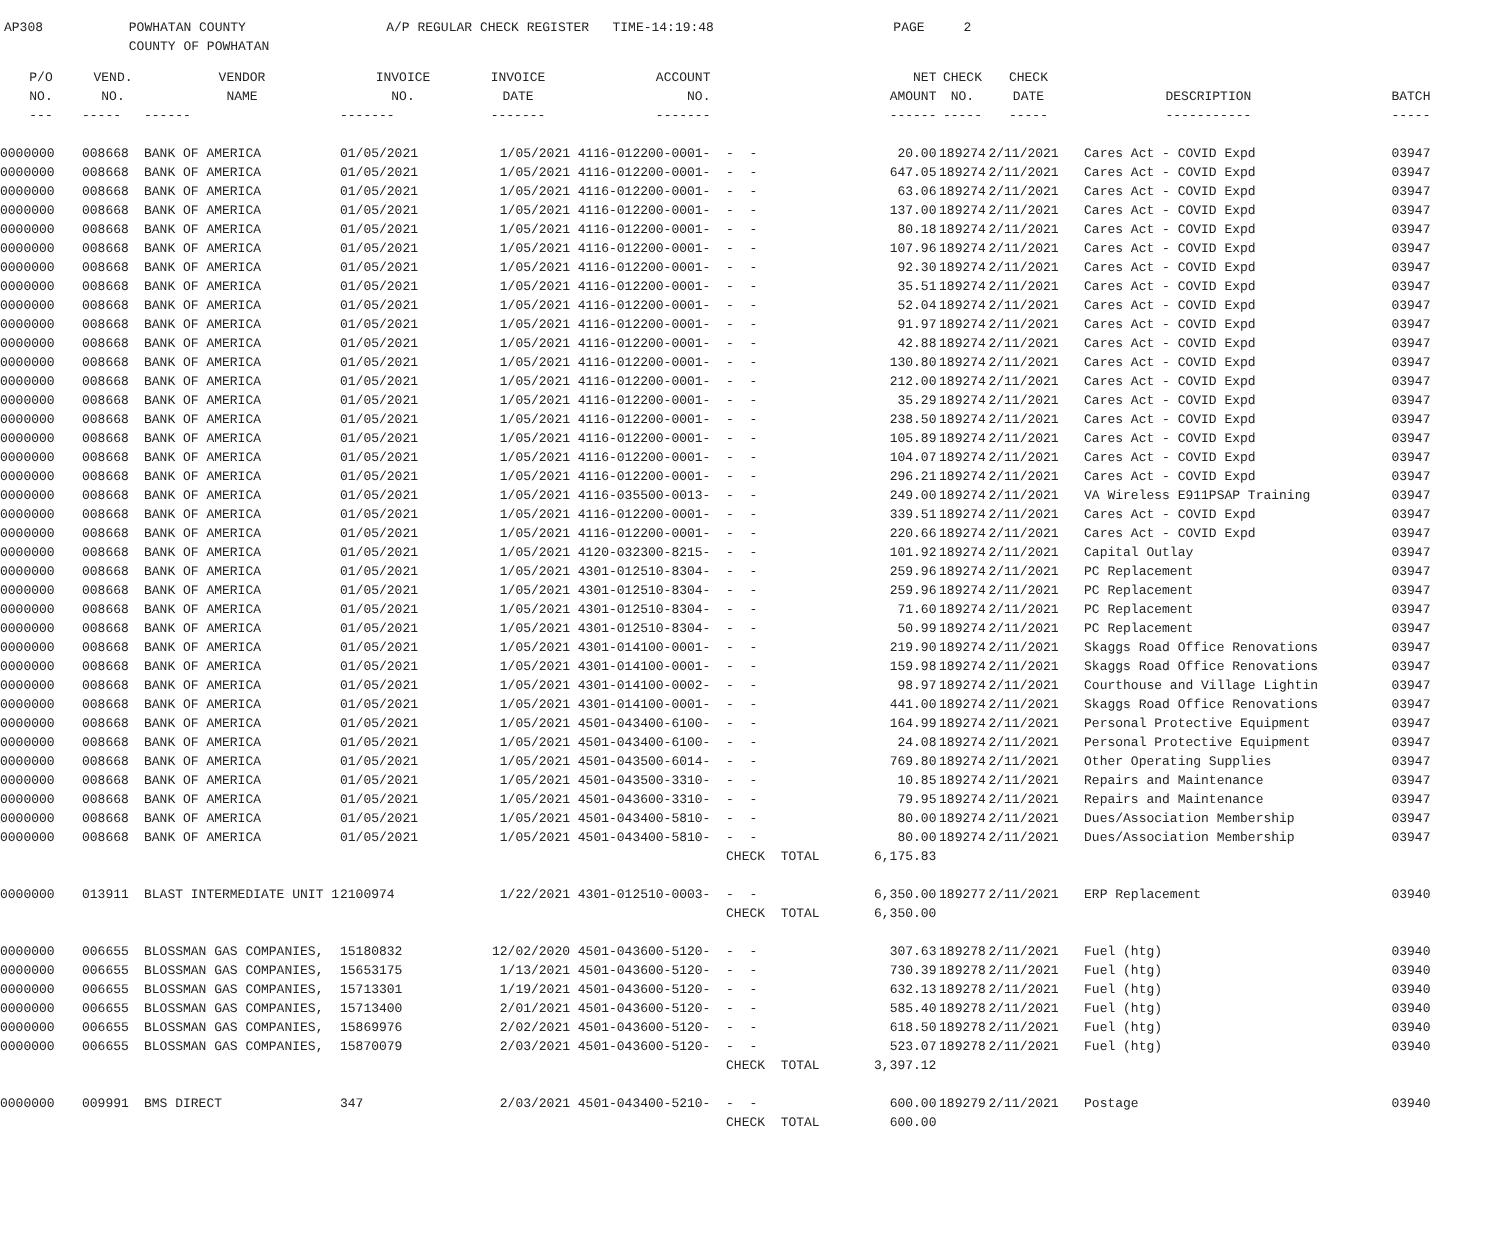AP308 POWHATAN COUNTY A/P REGULAR CHECK REGISTER TIME-14:19:48 PAGE 2 COUNTY OF POWHATAN
| P/O | VEND. | VENDOR | INVOICE | INVOICE | ACCOUNT | | NET | CHECK | CHECK | | |
| --- | --- | --- | --- | --- | --- | --- | --- | --- | --- | --- | --- |
| NO. | NO. | NAME | NO. | DATE | NO. | | AMOUNT | NO. | DATE | DESCRIPTION | BATCH |
| --- | ----- | ------ | ------- | ------- | ------- | | ------ | ----- | ----- | ----------- | ----- |
| 0000000 | 008668 | BANK OF AMERICA | 01/05/2021 | 1/05/2021 | 4116-012200-0001- | - - | 20.00 | 189274 | 2/11/2021 | Cares Act - COVID Expd | 03947 |
| 0000000 | 008668 | BANK OF AMERICA | 01/05/2021 | 1/05/2021 | 4116-012200-0001- | - - | 647.05 | 189274 | 2/11/2021 | Cares Act - COVID Expd | 03947 |
| 0000000 | 008668 | BANK OF AMERICA | 01/05/2021 | 1/05/2021 | 4116-012200-0001- | - - | 63.06 | 189274 | 2/11/2021 | Cares Act - COVID Expd | 03947 |
| 0000000 | 008668 | BANK OF AMERICA | 01/05/2021 | 1/05/2021 | 4116-012200-0001- | - - | 137.00 | 189274 | 2/11/2021 | Cares Act - COVID Expd | 03947 |
| 0000000 | 008668 | BANK OF AMERICA | 01/05/2021 | 1/05/2021 | 4116-012200-0001- | - - | 80.18 | 189274 | 2/11/2021 | Cares Act - COVID Expd | 03947 |
| 0000000 | 008668 | BANK OF AMERICA | 01/05/2021 | 1/05/2021 | 4116-012200-0001- | - - | 107.96 | 189274 | 2/11/2021 | Cares Act - COVID Expd | 03947 |
| 0000000 | 008668 | BANK OF AMERICA | 01/05/2021 | 1/05/2021 | 4116-012200-0001- | - - | 92.30 | 189274 | 2/11/2021 | Cares Act - COVID Expd | 03947 |
| 0000000 | 008668 | BANK OF AMERICA | 01/05/2021 | 1/05/2021 | 4116-012200-0001- | - - | 35.51 | 189274 | 2/11/2021 | Cares Act - COVID Expd | 03947 |
| 0000000 | 008668 | BANK OF AMERICA | 01/05/2021 | 1/05/2021 | 4116-012200-0001- | - - | 52.04 | 189274 | 2/11/2021 | Cares Act - COVID Expd | 03947 |
| 0000000 | 008668 | BANK OF AMERICA | 01/05/2021 | 1/05/2021 | 4116-012200-0001- | - - | 91.97 | 189274 | 2/11/2021 | Cares Act - COVID Expd | 03947 |
| 0000000 | 008668 | BANK OF AMERICA | 01/05/2021 | 1/05/2021 | 4116-012200-0001- | - - | 42.88 | 189274 | 2/11/2021 | Cares Act - COVID Expd | 03947 |
| 0000000 | 008668 | BANK OF AMERICA | 01/05/2021 | 1/05/2021 | 4116-012200-0001- | - - | 130.80 | 189274 | 2/11/2021 | Cares Act - COVID Expd | 03947 |
| 0000000 | 008668 | BANK OF AMERICA | 01/05/2021 | 1/05/2021 | 4116-012200-0001- | - - | 212.00 | 189274 | 2/11/2021 | Cares Act - COVID Expd | 03947 |
| 0000000 | 008668 | BANK OF AMERICA | 01/05/2021 | 1/05/2021 | 4116-012200-0001- | - - | 35.29 | 189274 | 2/11/2021 | Cares Act - COVID Expd | 03947 |
| 0000000 | 008668 | BANK OF AMERICA | 01/05/2021 | 1/05/2021 | 4116-012200-0001- | - - | 238.50 | 189274 | 2/11/2021 | Cares Act - COVID Expd | 03947 |
| 0000000 | 008668 | BANK OF AMERICA | 01/05/2021 | 1/05/2021 | 4116-012200-0001- | - - | 105.89 | 189274 | 2/11/2021 | Cares Act - COVID Expd | 03947 |
| 0000000 | 008668 | BANK OF AMERICA | 01/05/2021 | 1/05/2021 | 4116-012200-0001- | - - | 104.07 | 189274 | 2/11/2021 | Cares Act - COVID Expd | 03947 |
| 0000000 | 008668 | BANK OF AMERICA | 01/05/2021 | 1/05/2021 | 4116-012200-0001- | - - | 296.21 | 189274 | 2/11/2021 | Cares Act - COVID Expd | 03947 |
| 0000000 | 008668 | BANK OF AMERICA | 01/05/2021 | 1/05/2021 | 4116-035500-0013- | - - | 249.00 | 189274 | 2/11/2021 | VA Wireless E911PSAP Training | 03947 |
| 0000000 | 008668 | BANK OF AMERICA | 01/05/2021 | 1/05/2021 | 4116-012200-0001- | - - | 339.51 | 189274 | 2/11/2021 | Cares Act - COVID Expd | 03947 |
| 0000000 | 008668 | BANK OF AMERICA | 01/05/2021 | 1/05/2021 | 4116-012200-0001- | - - | 220.66 | 189274 | 2/11/2021 | Cares Act - COVID Expd | 03947 |
| 0000000 | 008668 | BANK OF AMERICA | 01/05/2021 | 1/05/2021 | 4120-032300-8215- | - - | 101.92 | 189274 | 2/11/2021 | Capital Outlay | 03947 |
| 0000000 | 008668 | BANK OF AMERICA | 01/05/2021 | 1/05/2021 | 4301-012510-8304- | - - | 259.96 | 189274 | 2/11/2021 | PC Replacement | 03947 |
| 0000000 | 008668 | BANK OF AMERICA | 01/05/2021 | 1/05/2021 | 4301-012510-8304- | - - | 259.96 | 189274 | 2/11/2021 | PC Replacement | 03947 |
| 0000000 | 008668 | BANK OF AMERICA | 01/05/2021 | 1/05/2021 | 4301-012510-8304- | - - | 71.60 | 189274 | 2/11/2021 | PC Replacement | 03947 |
| 0000000 | 008668 | BANK OF AMERICA | 01/05/2021 | 1/05/2021 | 4301-012510-8304- | - - | 50.99 | 189274 | 2/11/2021 | PC Replacement | 03947 |
| 0000000 | 008668 | BANK OF AMERICA | 01/05/2021 | 1/05/2021 | 4301-014100-0001- | - - | 219.90 | 189274 | 2/11/2021 | Skaggs Road Office Renovations | 03947 |
| 0000000 | 008668 | BANK OF AMERICA | 01/05/2021 | 1/05/2021 | 4301-014100-0001- | - - | 159.98 | 189274 | 2/11/2021 | Skaggs Road Office Renovations | 03947 |
| 0000000 | 008668 | BANK OF AMERICA | 01/05/2021 | 1/05/2021 | 4301-014100-0002- | - - | 98.97 | 189274 | 2/11/2021 | Courthouse and Village Lightin | 03947 |
| 0000000 | 008668 | BANK OF AMERICA | 01/05/2021 | 1/05/2021 | 4301-014100-0001- | - - | 441.00 | 189274 | 2/11/2021 | Skaggs Road Office Renovations | 03947 |
| 0000000 | 008668 | BANK OF AMERICA | 01/05/2021 | 1/05/2021 | 4501-043400-6100- | - - | 164.99 | 189274 | 2/11/2021 | Personal Protective Equipment | 03947 |
| 0000000 | 008668 | BANK OF AMERICA | 01/05/2021 | 1/05/2021 | 4501-043400-6100- | - - | 24.08 | 189274 | 2/11/2021 | Personal Protective Equipment | 03947 |
| 0000000 | 008668 | BANK OF AMERICA | 01/05/2021 | 1/05/2021 | 4501-043500-6014- | - - | 769.80 | 189274 | 2/11/2021 | Other Operating Supplies | 03947 |
| 0000000 | 008668 | BANK OF AMERICA | 01/05/2021 | 1/05/2021 | 4501-043500-3310- | - - | 10.85 | 189274 | 2/11/2021 | Repairs and Maintenance | 03947 |
| 0000000 | 008668 | BANK OF AMERICA | 01/05/2021 | 1/05/2021 | 4501-043600-3310- | - - | 79.95 | 189274 | 2/11/2021 | Repairs and Maintenance | 03947 |
| 0000000 | 008668 | BANK OF AMERICA | 01/05/2021 | 1/05/2021 | 4501-043400-5810- | - - | 80.00 | 189274 | 2/11/2021 | Dues/Association Membership | 03947 |
| 0000000 | 008668 | BANK OF AMERICA | 01/05/2021 | 1/05/2021 | 4501-043400-5810- | - - | 80.00 | 189274 | 2/11/2021 | Dues/Association Membership | 03947 |
| | | | | | | CHECK TOTAL | 6,175.83 | | | | |
| 0000000 | 013911 | BLAST INTERMEDIATE UNIT 1 | 2100974 | 1/22/2021 | 4301-012510-0003- | - - | 6,350.00 | 189277 | 2/11/2021 | ERP Replacement | 03940 |
| | | | | | | CHECK TOTAL | 6,350.00 | | | | |
| 0000000 | 006655 | BLOSSMAN GAS COMPANIES, | 15180832 | 12/02/2020 | 4501-043600-5120- | - - | 307.63 | 189278 | 2/11/2021 | Fuel (htg) | 03940 |
| 0000000 | 006655 | BLOSSMAN GAS COMPANIES, | 15653175 | 1/13/2021 | 4501-043600-5120- | - - | 730.39 | 189278 | 2/11/2021 | Fuel (htg) | 03940 |
| 0000000 | 006655 | BLOSSMAN GAS COMPANIES, | 15713301 | 1/19/2021 | 4501-043600-5120- | - - | 632.13 | 189278 | 2/11/2021 | Fuel (htg) | 03940 |
| 0000000 | 006655 | BLOSSMAN GAS COMPANIES, | 15713400 | 2/01/2021 | 4501-043600-5120- | - - | 585.40 | 189278 | 2/11/2021 | Fuel (htg) | 03940 |
| 0000000 | 006655 | BLOSSMAN GAS COMPANIES, | 15869976 | 2/02/2021 | 4501-043600-5120- | - - | 618.50 | 189278 | 2/11/2021 | Fuel (htg) | 03940 |
| 0000000 | 006655 | BLOSSMAN GAS COMPANIES, | 15870079 | 2/03/2021 | 4501-043600-5120- | - - | 523.07 | 189278 | 2/11/2021 | Fuel (htg) | 03940 |
| | | | | | | CHECK TOTAL | 3,397.12 | | | | |
| 0000000 | 009991 | BMS DIRECT | 347 | 2/03/2021 | 4501-043400-5210- | - - | 600.00 | 189279 | 2/11/2021 | Postage | 03940 |
| | | | | | | CHECK TOTAL | 600.00 | | | | |